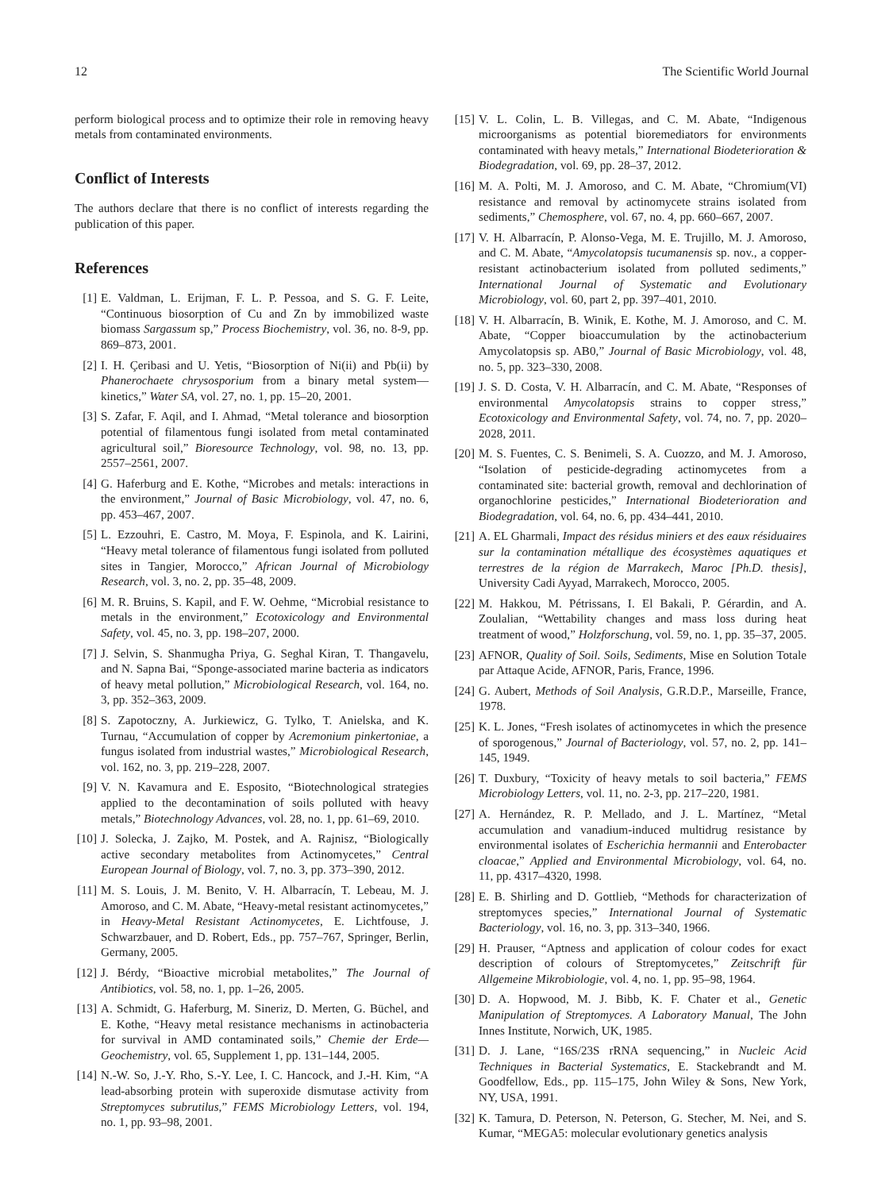12 The Scientific World Journal
perform biological process and to optimize their role in removing heavy metals from contaminated environments.
Conflict of Interests
The authors declare that there is no conflict of interests regarding the publication of this paper.
References
[1] E. Valdman, L. Erijman, F. L. P. Pessoa, and S. G. F. Leite, “Continuous biosorption of Cu and Zn by immobilized waste biomass Sargassum sp,” Process Biochemistry, vol. 36, no. 8-9, pp. 869–873, 2001.
[2] I. H. Çeribasi and U. Yetis, “Biosorption of Ni(ii) and Pb(ii) by Phanerochaete chrysosporium from a binary metal system—kinetics,” Water SA, vol. 27, no. 1, pp. 15–20, 2001.
[3] S. Zafar, F. Aqil, and I. Ahmad, “Metal tolerance and biosorption potential of filamentous fungi isolated from metal contaminated agricultural soil,” Bioresource Technology, vol. 98, no. 13, pp. 2557–2561, 2007.
[4] G. Haferburg and E. Kothe, “Microbes and metals: interactions in the environment,” Journal of Basic Microbiology, vol. 47, no. 6, pp. 453–467, 2007.
[5] L. Ezzouhri, E. Castro, M. Moya, F. Espinola, and K. Lairini, “Heavy metal tolerance of filamentous fungi isolated from polluted sites in Tangier, Morocco,” African Journal of Microbiology Research, vol. 3, no. 2, pp. 35–48, 2009.
[6] M. R. Bruins, S. Kapil, and F. W. Oehme, “Microbial resistance to metals in the environment,” Ecotoxicology and Environmental Safety, vol. 45, no. 3, pp. 198–207, 2000.
[7] J. Selvin, S. Shanmugha Priya, G. Seghal Kiran, T. Thangavelu, and N. Sapna Bai, “Sponge-associated marine bacteria as indicators of heavy metal pollution,” Microbiological Research, vol. 164, no. 3, pp. 352–363, 2009.
[8] S. Zapotoczny, A. Jurkiewicz, G. Tylko, T. Anielska, and K. Turnau, “Accumulation of copper by Acremonium pinkertoniae, a fungus isolated from industrial wastes,” Microbiological Research, vol. 162, no. 3, pp. 219–228, 2007.
[9] V. N. Kavamura and E. Esposito, “Biotechnological strategies applied to the decontamination of soils polluted with heavy metals,” Biotechnology Advances, vol. 28, no. 1, pp. 61–69, 2010.
[10] J. Solecka, J. Zajko, M. Postek, and A. Rajnisz, “Biologically active secondary metabolites from Actinomycetes,” Central European Journal of Biology, vol. 7, no. 3, pp. 373–390, 2012.
[11] M. S. Louis, J. M. Benito, V. H. Albarracín, T. Lebeau, M. J. Amoroso, and C. M. Abate, “Heavy-metal resistant actinomycetes,” in Heavy-Metal Resistant Actinomycetes, E. Lichtfouse, J. Schwarzbauer, and D. Robert, Eds., pp. 757–767, Springer, Berlin, Germany, 2005.
[12] J. Bérdy, “Bioactive microbial metabolites,” The Journal of Antibiotics, vol. 58, no. 1, pp. 1–26, 2005.
[13] A. Schmidt, G. Haferburg, M. Sineriz, D. Merten, G. Büchel, and E. Kothe, “Heavy metal resistance mechanisms in actinobacteria for survival in AMD contaminated soils,” Chemie der Erde—Geochemistry, vol. 65, Supplement 1, pp. 131–144, 2005.
[14] N.-W. So, J.-Y. Rho, S.-Y. Lee, I. C. Hancock, and J.-H. Kim, “A lead-absorbing protein with superoxide dismutase activity from Streptomyces subrutilus,” FEMS Microbiology Letters, vol. 194, no. 1, pp. 93–98, 2001.
[15] V. L. Colin, L. B. Villegas, and C. M. Abate, “Indigenous microorganisms as potential bioremediators for environments contaminated with heavy metals,” International Biodeterioration & Biodegradation, vol. 69, pp. 28–37, 2012.
[16] M. A. Polti, M. J. Amoroso, and C. M. Abate, “Chromium(VI) resistance and removal by actinomycete strains isolated from sediments,” Chemosphere, vol. 67, no. 4, pp. 660–667, 2007.
[17] V. H. Albarracín, P. Alonso-Vega, M. E. Trujillo, M. J. Amoroso, and C. M. Abate, “Amycolatopsis tucumanensis sp. nov., a copper-resistant actinobacterium isolated from polluted sediments,” International Journal of Systematic and Evolutionary Microbiology, vol. 60, part 2, pp. 397–401, 2010.
[18] V. H. Albarracín, B. Winik, E. Kothe, M. J. Amoroso, and C. M. Abate, “Copper bioaccumulation by the actinobacterium Amycolatopsis sp. AB0,” Journal of Basic Microbiology, vol. 48, no. 5, pp. 323–330, 2008.
[19] J. S. D. Costa, V. H. Albarracín, and C. M. Abate, “Responses of environmental Amycolatopsis strains to copper stress,” Ecotoxicology and Environmental Safety, vol. 74, no. 7, pp. 2020–2028, 2011.
[20] M. S. Fuentes, C. S. Benimeli, S. A. Cuozzo, and M. J. Amoroso, “Isolation of pesticide-degrading actinomycetes from a contaminated site: bacterial growth, removal and dechlorination of organochlorine pesticides,” International Biodeterioration and Biodegradation, vol. 64, no. 6, pp. 434–441, 2010.
[21] A. EL Gharmali, Impact des résidus miniers et des eaux résiduaires sur la contamination métallique des écosystèmes aquatiques et terrestres de la région de Marrakech, Maroc [Ph.D. thesis], University Cadi Ayyad, Marrakech, Morocco, 2005.
[22] M. Hakkou, M. Pétrissans, I. El Bakali, P. Gérardin, and A. Zoulalian, “Wettability changes and mass loss during heat treatment of wood,” Holzforschung, vol. 59, no. 1, pp. 35–37, 2005.
[23] AFNOR, Quality of Soil. Soils, Sediments, Mise en Solution Totale par Attaque Acide, AFNOR, Paris, France, 1996.
[24] G. Aubert, Methods of Soil Analysis, G.R.D.P., Marseille, France, 1978.
[25] K. L. Jones, “Fresh isolates of actinomycetes in which the presence of sporogenous,” Journal of Bacteriology, vol. 57, no. 2, pp. 141–145, 1949.
[26] T. Duxbury, “Toxicity of heavy metals to soil bacteria,” FEMS Microbiology Letters, vol. 11, no. 2-3, pp. 217–220, 1981.
[27] A. Hernández, R. P. Mellado, and J. L. Martínez, “Metal accumulation and vanadium-induced multidrug resistance by environmental isolates of Escherichia hermannii and Enterobacter cloacae,” Applied and Environmental Microbiology, vol. 64, no. 11, pp. 4317–4320, 1998.
[28] E. B. Shirling and D. Gottlieb, “Methods for characterization of streptomyces species,” International Journal of Systematic Bacteriology, vol. 16, no. 3, pp. 313–340, 1966.
[29] H. Prauser, “Aptness and application of colour codes for exact description of colours of Streptomycetes,” Zeitschrift für Allgemeine Mikrobiologie, vol. 4, no. 1, pp. 95–98, 1964.
[30] D. A. Hopwood, M. J. Bibb, K. F. Chater et al., Genetic Manipulation of Streptomyces. A Laboratory Manual, The John Innes Institute, Norwich, UK, 1985.
[31] D. J. Lane, “16S/23S rRNA sequencing,” in Nucleic Acid Techniques in Bacterial Systematics, E. Stackebrandt and M. Goodfellow, Eds., pp. 115–175, John Wiley & Sons, New York, NY, USA, 1991.
[32] K. Tamura, D. Peterson, N. Peterson, G. Stecher, M. Nei, and S. Kumar, “MEGA5: molecular evolutionary genetics analysis